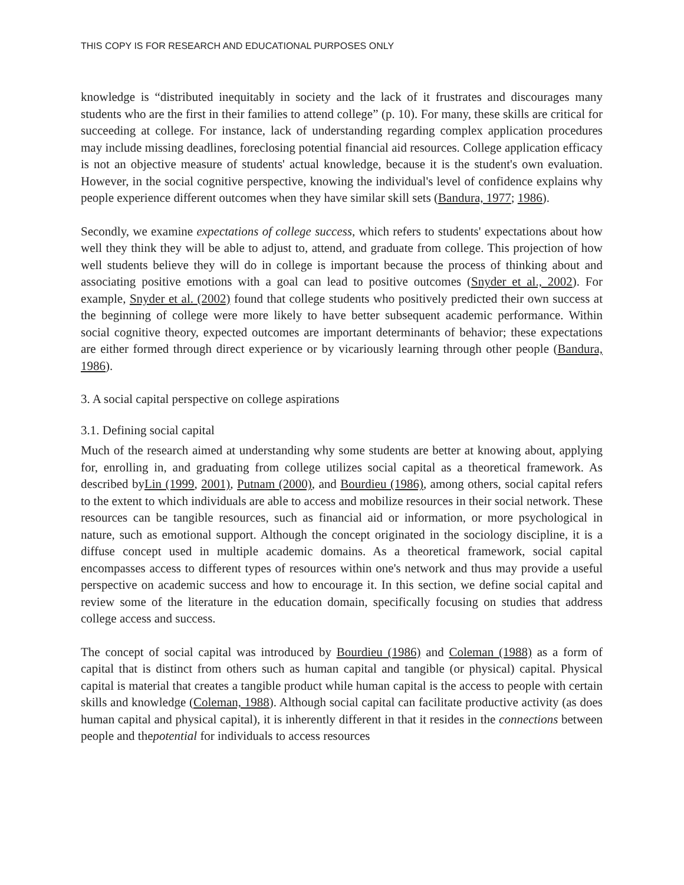THIS COPY IS FOR RESEARCH AND EDUCATIONAL PURPOSES ONLY
knowledge is “distributed inequitably in society and the lack of it frustrates and discourages many students who are the first in their families to attend college” (p. 10). For many, these skills are critical for succeeding at college. For instance, lack of understanding regarding complex application procedures may include missing deadlines, foreclosing potential financial aid resources. College application efficacy is not an objective measure of students' actual knowledge, because it is the student's own evaluation. However, in the social cognitive perspective, knowing the individual's level of confidence explains why people experience different outcomes when they have similar skill sets (Bandura, 1977; 1986).
Secondly, we examine expectations of college success, which refers to students' expectations about how well they think they will be able to adjust to, attend, and graduate from college. This projection of how well students believe they will do in college is important because the process of thinking about and associating positive emotions with a goal can lead to positive outcomes (Snyder et al., 2002). For example, Snyder et al. (2002) found that college students who positively predicted their own success at the beginning of college were more likely to have better subsequent academic performance. Within social cognitive theory, expected outcomes are important determinants of behavior; these expectations are either formed through direct experience or by vicariously learning through other people (Bandura, 1986).
3. A social capital perspective on college aspirations
3.1. Defining social capital
Much of the research aimed at understanding why some students are better at knowing about, applying for, enrolling in, and graduating from college utilizes social capital as a theoretical framework. As described byLin (1999, 2001), Putnam (2000), and Bourdieu (1986), among others, social capital refers to the extent to which individuals are able to access and mobilize resources in their social network. These resources can be tangible resources, such as financial aid or information, or more psychological in nature, such as emotional support. Although the concept originated in the sociology discipline, it is a diffuse concept used in multiple academic domains. As a theoretical framework, social capital encompasses access to different types of resources within one's network and thus may provide a useful perspective on academic success and how to encourage it. In this section, we define social capital and review some of the literature in the education domain, specifically focusing on studies that address college access and success.
The concept of social capital was introduced by Bourdieu (1986) and Coleman (1988) as a form of capital that is distinct from others such as human capital and tangible (or physical) capital. Physical capital is material that creates a tangible product while human capital is the access to people with certain skills and knowledge (Coleman, 1988). Although social capital can facilitate productive activity (as does human capital and physical capital), it is inherently different in that it resides in the connections between people and thepotential for individuals to access resources